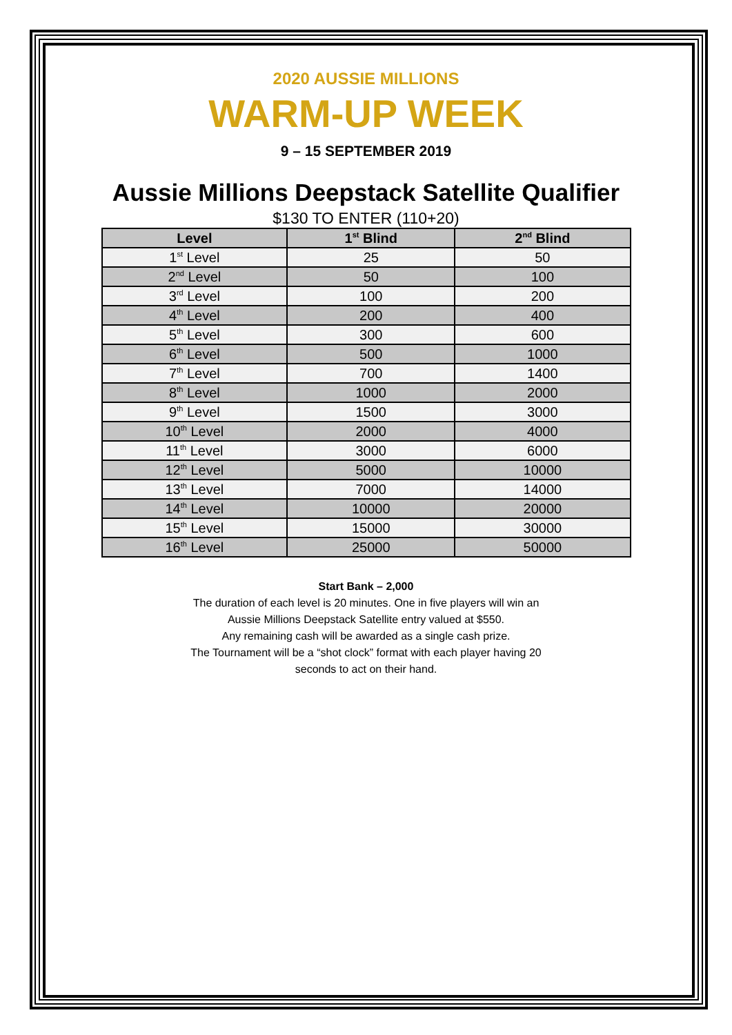2020 AUSSIE MILLIONS
WARM-UP WEEK
9 – 15 SEPTEMBER 2019
Aussie Millions Deepstack Satellite Qualifier
$130 TO ENTER (110+20)
| Level | 1<sup>st</sup> Blind | 2<sup>nd</sup> Blind |
| --- | --- | --- |
| 1<sup>st</sup> Level | 25 | 50 |
| 2<sup>nd</sup> Level | 50 | 100 |
| 3<sup>rd</sup> Level | 100 | 200 |
| 4<sup>th</sup> Level | 200 | 400 |
| 5<sup>th</sup> Level | 300 | 600 |
| 6<sup>th</sup> Level | 500 | 1000 |
| 7<sup>th</sup> Level | 700 | 1400 |
| 8<sup>th</sup> Level | 1000 | 2000 |
| 9<sup>th</sup> Level | 1500 | 3000 |
| 10<sup>th</sup> Level | 2000 | 4000 |
| 11<sup>th</sup> Level | 3000 | 6000 |
| 12<sup>th</sup> Level | 5000 | 10000 |
| 13<sup>th</sup> Level | 7000 | 14000 |
| 14<sup>th</sup> Level | 10000 | 20000 |
| 15<sup>th</sup> Level | 15000 | 30000 |
| 16<sup>th</sup> Level | 25000 | 50000 |
Start Bank – 2,000
The duration of each level is 20 minutes. One in five players will win an
Aussie Millions Deepstack Satellite entry valued at $550.
Any remaining cash will be awarded as a single cash prize.
The Tournament will be a “shot clock” format with each player having 20
seconds to act on their hand.